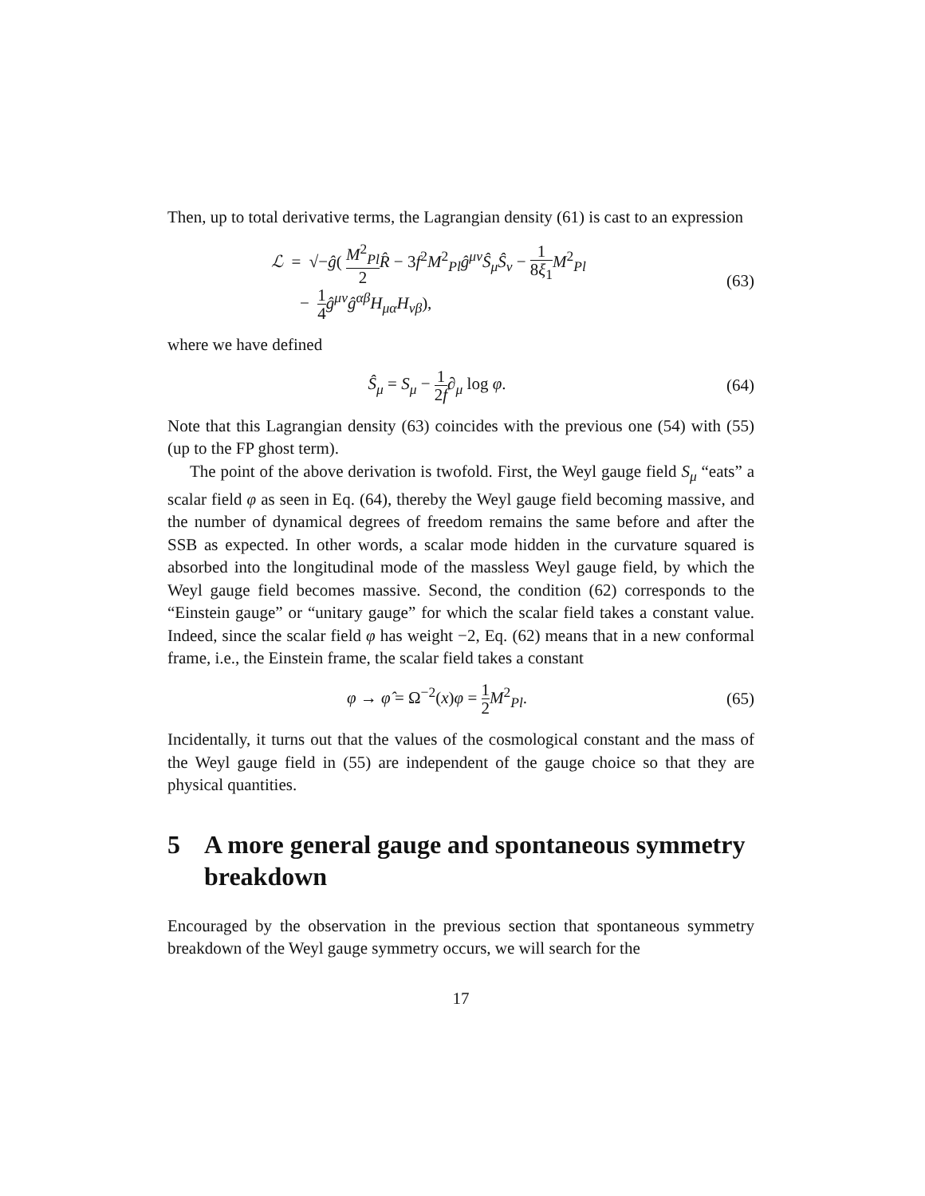Then, up to total derivative terms, the Lagrangian density (61) is cast to an expression
ℒ = √−ĝ( M<sup>2</sup><sub>Pl</sub> 2 R̂ − 3f<sup>2</sup>M<sup>2</sup><sub>Pl</sub>ĝ<sup>μν</sup>Ŝ<sub>μ</sub>Ŝ<sub>ν</sub> − 1 8ξ<sub>1</sub> M<sup>2</sup><sub>Pl</sub>
− 1 4 ĝ<sup>μν</sup>ĝ<sup>αβ</sup>H<sub>μα</sub>H<sub>νβ</sub>),
(63)
where we have defined
Ŝ<sub>μ</sub> = S<sub>μ</sub> − 1 2f∂<sub>μ</sub> log φ. (64)
Note that this Lagrangian density (63) coincides with the previous one (54) with (55) (up to the FP ghost term).
The point of the above derivation is twofold. First, the Weyl gauge field S<sub>μ</sub> “eats” a scalar field φ as seen in Eq. (64), thereby the Weyl gauge field becoming massive, and the number of dynamical degrees of freedom remains the same before and after the SSB as expected. In other words, a scalar mode hidden in the curvature squared is absorbed into the longitudinal mode of the massless Weyl gauge field, by which the Weyl gauge field becomes massive. Second, the condition (62) corresponds to the “Einstein gauge” or “unitary gauge” for which the scalar field takes a constant value. Indeed, since the scalar field φ has weight −2, Eq. (62) means that in a new conformal frame, i.e., the Einstein frame, the scalar field takes a constant
φ → φ̂ = Ω<sup>−2</sup>(x)φ = 1 2 M<sup>2</sup><sub>Pl</sub>. (65)
Incidentally, it turns out that the values of the cosmological constant and the mass of the Weyl gauge field in (55) are independent of the gauge choice so that they are physical quantities.
5 A more general gauge and spontaneous symmetry breakdown
Encouraged by the observation in the previous section that spontaneous symmetry breakdown of the Weyl gauge symmetry occurs, we will search for the
17